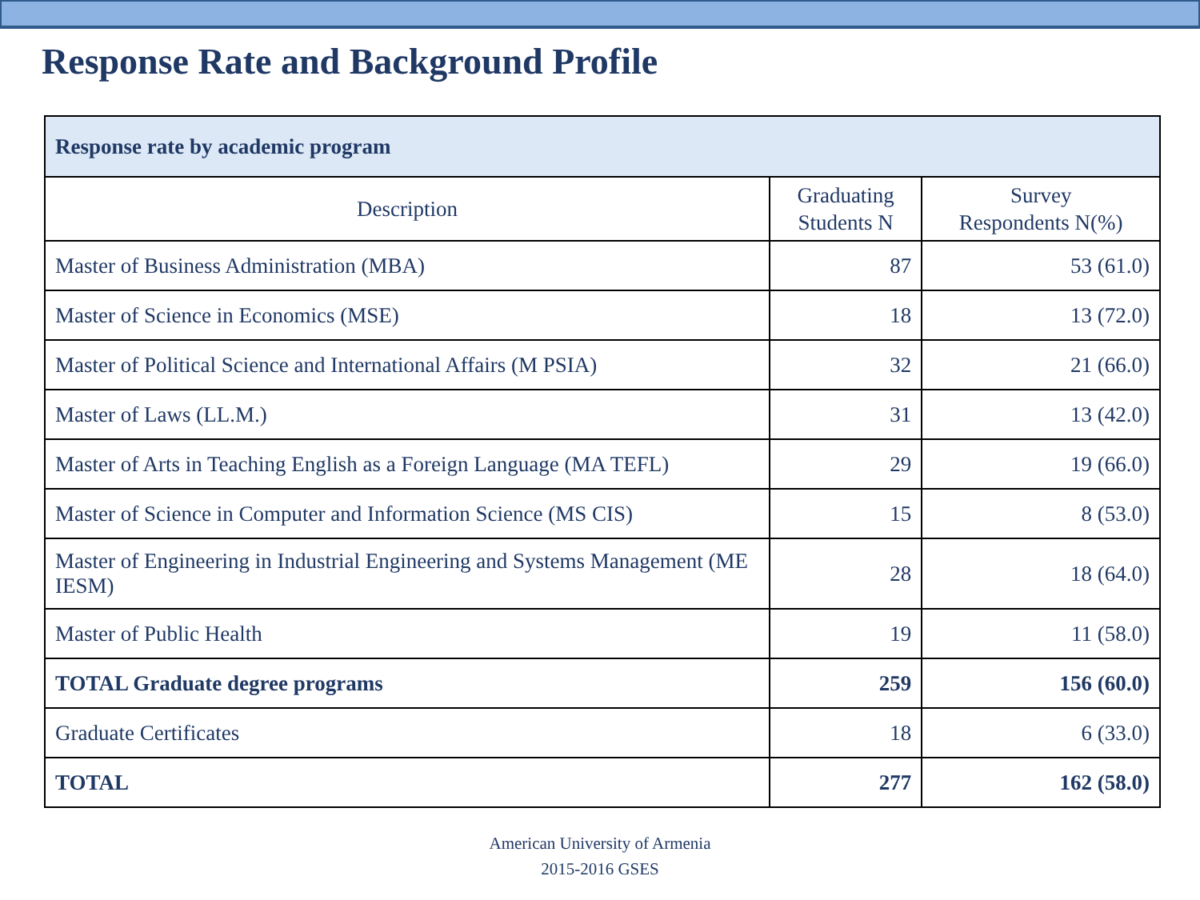Response Rate and Background Profile
| Response rate by academic program | | |
| --- | --- | --- |
| Description | Graduating Students N | Survey Respondents N(%) |
| Master of Business Administration (MBA) | 87 | 53 (61.0) |
| Master of Science in Economics (MSE) | 18 | 13 (72.0) |
| Master of Political Science and International Affairs (M PSIA) | 32 | 21 (66.0) |
| Master of Laws (LL.M.) | 31 | 13 (42.0) |
| Master of Arts in Teaching English as a Foreign Language (MA TEFL) | 29 | 19 (66.0) |
| Master of Science in Computer and Information Science (MS CIS) | 15 | 8 (53.0) |
| Master of Engineering in Industrial Engineering and Systems Management (ME IESM) | 28 | 18 (64.0) |
| Master of Public Health | 19 | 11 (58.0) |
| TOTAL Graduate degree programs | 259 | 156 (60.0) |
| Graduate Certificates | 18 | 6 (33.0) |
| TOTAL | 277 | 162 (58.0) |
American University of Armenia
2015-2016 GSES